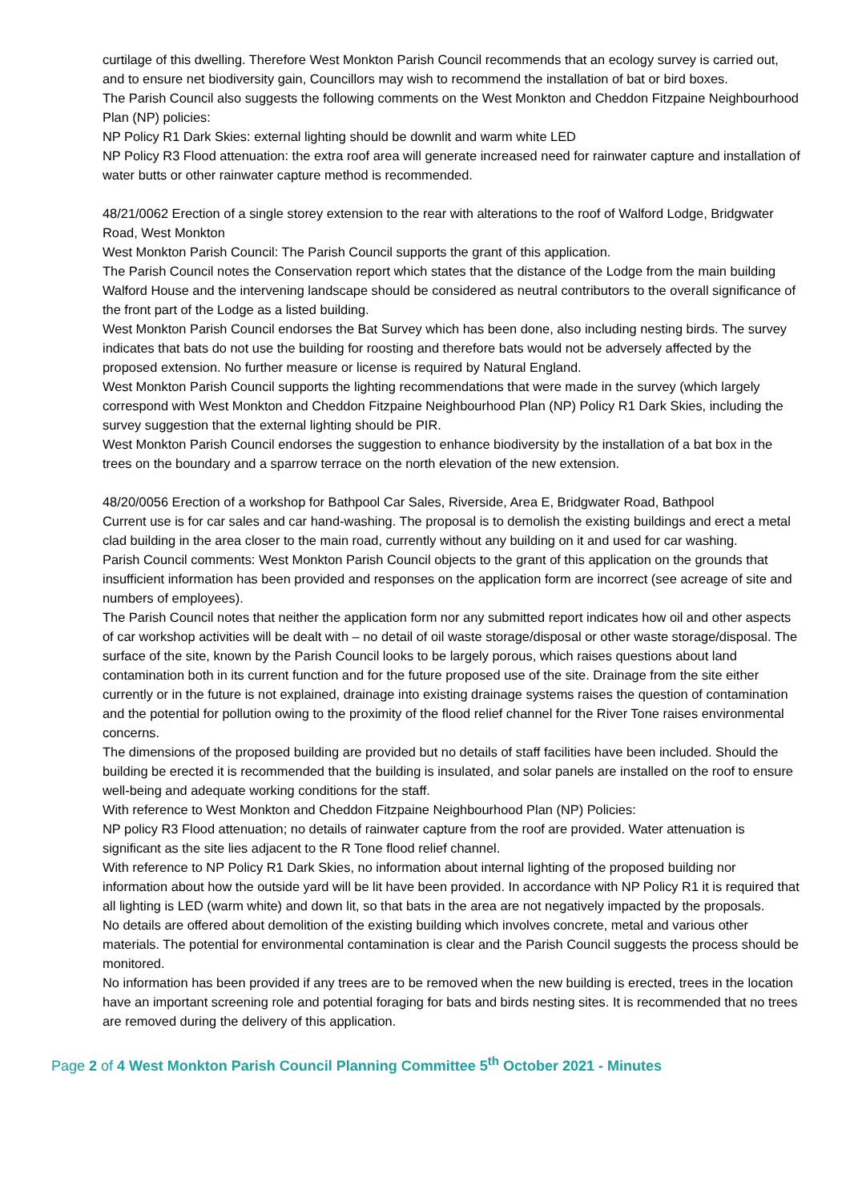curtilage of this dwelling. Therefore West Monkton Parish Council recommends that an ecology survey is carried out, and to ensure net biodiversity gain, Councillors may wish to recommend the installation of bat or bird boxes.
The Parish Council also suggests the following comments on the West Monkton and Cheddon Fitzpaine Neighbourhood Plan (NP) policies:
NP Policy R1 Dark Skies: external lighting should be downlit and warm white LED
NP Policy R3 Flood attenuation: the extra roof area will generate increased need for rainwater capture and installation of water butts or other rainwater capture method is recommended.
48/21/0062 Erection of a single storey extension to the rear with alterations to the roof of Walford Lodge, Bridgwater Road, West Monkton
West Monkton Parish Council: The Parish Council supports the grant of this application.
The Parish Council notes the Conservation report which states that the distance of the Lodge from the main building Walford House and the intervening landscape should be considered as neutral contributors to the overall significance of the front part of the Lodge as a listed building.
West Monkton Parish Council endorses the Bat Survey which has been done, also including nesting birds. The survey indicates that bats do not use the building for roosting and therefore bats would not be adversely affected by the proposed extension. No further measure or license is required by Natural England.
West Monkton Parish Council supports the lighting recommendations that were made in the survey (which largely correspond with West Monkton and Cheddon Fitzpaine Neighbourhood Plan (NP) Policy R1 Dark Skies, including the survey suggestion that the external lighting should be PIR.
West Monkton Parish Council endorses the suggestion to enhance biodiversity by the installation of a bat box in the trees on the boundary and a sparrow terrace on the north elevation of the new extension.
48/20/0056 Erection of a workshop for Bathpool Car Sales, Riverside, Area E, Bridgwater Road, Bathpool
Current use is for car sales and car hand-washing. The proposal is to demolish the existing buildings and erect a metal clad building in the area closer to the main road, currently without any building on it and used for car washing.
Parish Council comments: West Monkton Parish Council objects to the grant of this application on the grounds that insufficient information has been provided and responses on the application form are incorrect (see acreage of site and numbers of employees).
The Parish Council notes that neither the application form nor any submitted report indicates how oil and other aspects of car workshop activities will be dealt with – no detail of oil waste storage/disposal or other waste storage/disposal. The surface of the site, known by the Parish Council looks to be largely porous, which raises questions about land contamination both in its current function and for the future proposed use of the site. Drainage from the site either currently or in the future is not explained, drainage into existing drainage systems raises the question of contamination and the potential for pollution owing to the proximity of the flood relief channel for the River Tone raises environmental concerns.
The dimensions of the proposed building are provided but no details of staff facilities have been included. Should the building be erected it is recommended that the building is insulated, and solar panels are installed on the roof to ensure well-being and adequate working conditions for the staff.
With reference to West Monkton and Cheddon Fitzpaine Neighbourhood Plan (NP) Policies:
NP policy R3 Flood attenuation; no details of rainwater capture from the roof are provided. Water attenuation is significant as the site lies adjacent to the R Tone flood relief channel.
With reference to NP Policy R1 Dark Skies, no information about internal lighting of the proposed building nor information about how the outside yard will be lit have been provided. In accordance with NP Policy R1 it is required that all lighting is LED (warm white) and down lit, so that bats in the area are not negatively impacted by the proposals.
No details are offered about demolition of the existing building which involves concrete, metal and various other materials. The potential for environmental contamination is clear and the Parish Council suggests the process should be monitored.
No information has been provided if any trees are to be removed when the new building is erected, trees in the location have an important screening role and potential foraging for bats and birds nesting sites. It is recommended that no trees are removed during the delivery of this application.
Page 2 of 4 West Monkton Parish Council Planning Committee 5<sup>th</sup> October 2021 - Minutes